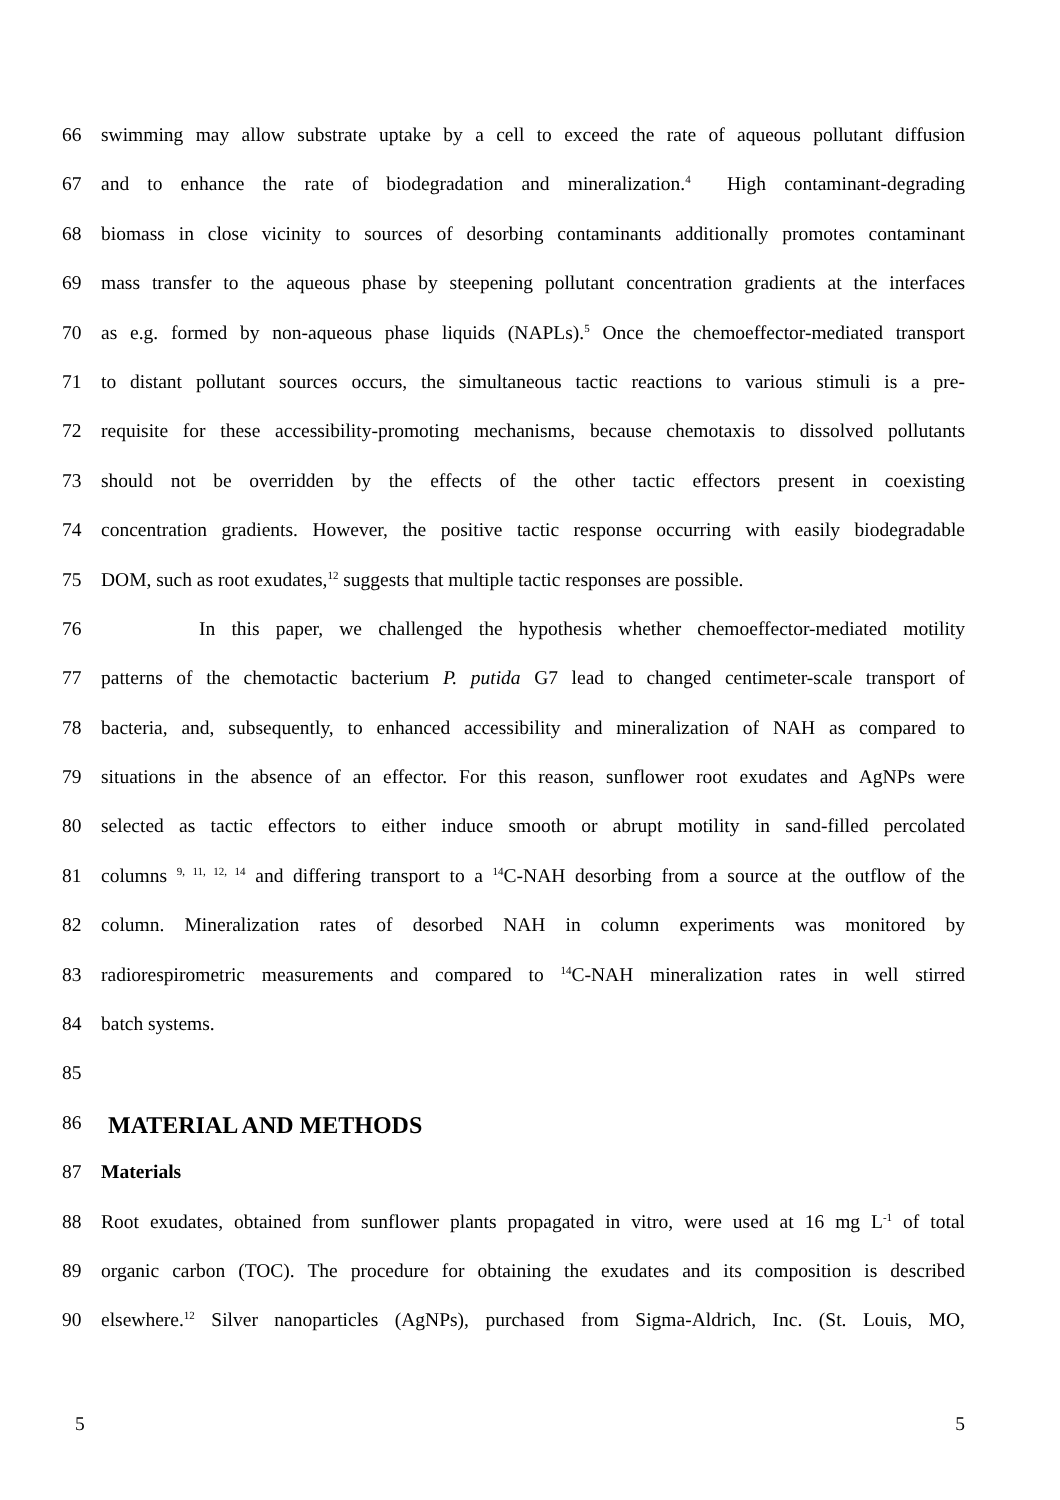66 swimming may allow substrate uptake by a cell to exceed the rate of aqueous pollutant diffusion
67 and to enhance the rate of biodegradation and mineralization.<sup>4</sup> High contaminant-degrading
68 biomass in close vicinity to sources of desorbing contaminants additionally promotes contaminant
69 mass transfer to the aqueous phase by steepening pollutant concentration gradients at the interfaces
70 as e.g. formed by non-aqueous phase liquids (NAPLs).<sup>5</sup> Once the chemoeffector-mediated transport
71 to distant pollutant sources occurs, the simultaneous tactic reactions to various stimuli is a pre-
72 requisite for these accessibility-promoting mechanisms, because chemotaxis to dissolved pollutants
73 should not be overridden by the effects of the other tactic effectors present in coexisting
74 concentration gradients. However, the positive tactic response occurring with easily biodegradable
75 DOM, such as root exudates,<sup>12</sup> suggests that multiple tactic responses are possible.
76 In this paper, we challenged the hypothesis whether chemoeffector-mediated motility
77 patterns of the chemotactic bacterium P. putida G7 lead to changed centimeter-scale transport of
78 bacteria, and, subsequently, to enhanced accessibility and mineralization of NAH as compared to
79 situations in the absence of an effector. For this reason, sunflower root exudates and AgNPs were
80 selected as tactic effectors to either induce smooth or abrupt motility in sand-filled percolated
81 columns <sup>9, 11, 12, 14</sup> and differing transport to a <sup>14</sup>C-NAH desorbing from a source at the outflow of the
82 column. Mineralization rates of desorbed NAH in column experiments was monitored by
83 radiorespirometric measurements and compared to <sup>14</sup>C-NAH mineralization rates in well stirred
84 batch systems.
85
86
MATERIAL AND METHODS
87 Materials
88 Root exudates, obtained from sunflower plants propagated in vitro, were used at 16 mg L<sup>-1</sup> of total
89 organic carbon (TOC). The procedure for obtaining the exudates and its composition is described
90 elsewhere.<sup>12</sup> Silver nanoparticles (AgNPs), purchased from Sigma-Aldrich, Inc. (St. Louis, MO,
5 5